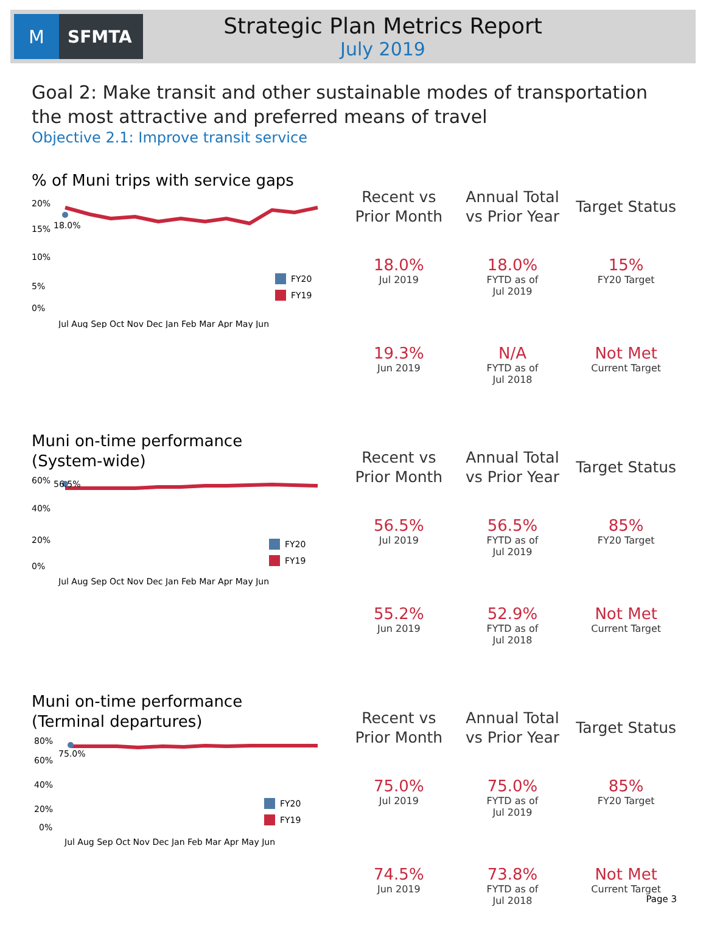M
SFMTA
Strategic Plan Metrics Report
July 2019
Goal 2: Make transit and other sustainable modes of transportation the most attractive and preferred means of travel
Objective 2.1: Improve transit service
% of Muni trips with service gaps
20%
15%
10%
5%
0%
18.0%
FY20
FY19
Jul Aug Sep Oct Nov Dec Jan Feb Mar Apr May Jun
| Recent vs Prior Month | Annual Total vs Prior Year | Target Status |
| --- | --- | --- |
| 18.0% Jul 2019 | 18.0% FYTD as of Jul 2019 | 15% FY20 Target |
| 19.3% Jun 2019 | N/A FYTD as of Jul 2018 | Not Met Current Target |
Muni on-time performance
(System-wide)
60%
40%
20%
0%
56.5%
FY20
FY19
Jul Aug Sep Oct Nov Dec Jan Feb Mar Apr May Jun
| Recent vs Prior Month | Annual Total vs Prior Year | Target Status |
| --- | --- | --- |
| 56.5% Jul 2019 | 56.5% FYTD as of Jul 2019 | 85% FY20 Target |
| 55.2% Jun 2019 | 52.9% FYTD as of Jul 2018 | Not Met Current Target |
Muni on-time performance
(Terminal departures)
80%
60%
40%
20%
0%
75.0%
FY20
FY19
Jul Aug Sep Oct Nov Dec Jan Feb Mar Apr May Jun
| Recent vs Prior Month | Annual Total vs Prior Year | Target Status |
| --- | --- | --- |
| 75.0% Jul 2019 | 75.0% FYTD as of Jul 2019 | 85% FY20 Target |
| 74.5% Jun 2019 | 73.8% FYTD as of Jul 2018 | Not Met Current Target |
Page 3